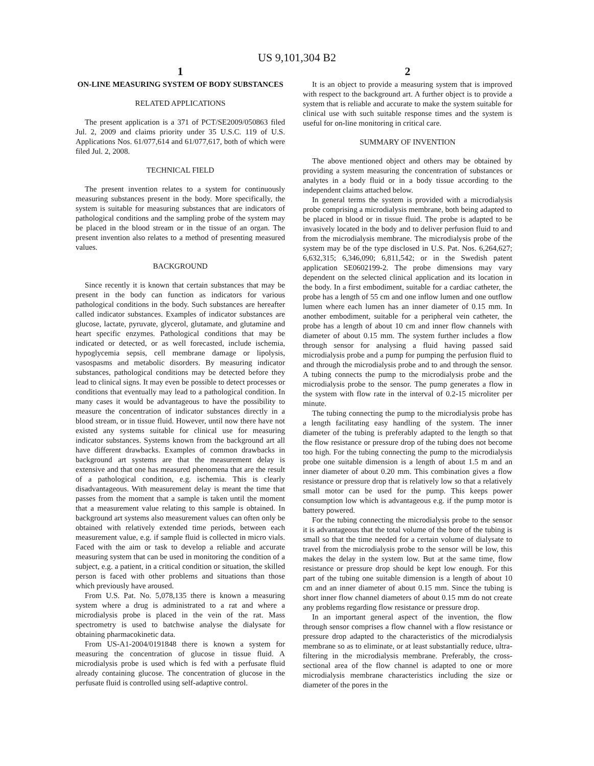US 9,101,304 B2
1
ON-LINE MEASURING SYSTEM OF BODY SUBSTANCES
RELATED APPLICATIONS
The present application is a 371 of PCT/SE2009/050863 filed Jul. 2, 2009 and claims priority under 35 U.S.C. 119 of U.S. Applications Nos. 61/077,614 and 61/077,617, both of which were filed Jul. 2, 2008.
TECHNICAL FIELD
The present invention relates to a system for continuously measuring substances present in the body. More specifically, the system is suitable for measuring substances that are indicators of pathological conditions and the sampling probe of the system may be placed in the blood stream or in the tissue of an organ. The present invention also relates to a method of presenting measured values.
BACKGROUND
Since recently it is known that certain substances that may be present in the body can function as indicators for various pathological conditions in the body. Such substances are hereafter called indicator substances. Examples of indicator substances are glucose, lactate, pyruvate, glycerol, glutamate, and glutamine and heart specific enzymes. Pathological conditions that may be indicated or detected, or as well forecasted, include ischemia, hypoglycemia sepsis, cell membrane damage or lipolysis, vasospasms and metabolic disorders. By measuring indicator substances, pathological conditions may be detected before they lead to clinical signs. It may even be possible to detect processes or conditions that eventually may lead to a pathological condition. In many cases it would be advantageous to have the possibility to measure the concentration of indicator substances directly in a blood stream, or in tissue fluid. However, until now there have not existed any systems suitable for clinical use for measuring indicator substances. Systems known from the background art all have different drawbacks. Examples of common drawbacks in background art systems are that the measurement delay is extensive and that one has measured phenomena that are the result of a pathological condition, e.g. ischemia. This is clearly disadvantageous. With measurement delay is meant the time that passes from the moment that a sample is taken until the moment that a measurement value relating to this sample is obtained. In background art systems also measurement values can often only be obtained with relatively extended time periods, between each measurement value, e.g. if sample fluid is collected in micro vials. Faced with the aim or task to develop a reliable and accurate measuring system that can be used in monitoring the condition of a subject, e.g. a patient, in a critical condition or situation, the skilled person is faced with other problems and situations than those which previously have aroused.
From U.S. Pat. No. 5,078,135 there is known a measuring system where a drug is administrated to a rat and where a microdialysis probe is placed in the vein of the rat. Mass spectrometry is used to batchwise analyse the dialysate for obtaining pharmacokinetic data.
From US-A1-2004/0191848 there is known a system for measuring the concentration of glucose in tissue fluid. A microdialysis probe is used which is fed with a perfusate fluid already containing glucose. The concentration of glucose in the perfusate fluid is controlled using self-adaptive control.
2
It is an object to provide a measuring system that is improved with respect to the background art. A further object is to provide a system that is reliable and accurate to make the system suitable for clinical use with such suitable response times and the system is useful for on-line monitoring in critical care.
SUMMARY OF INVENTION
The above mentioned object and others may be obtained by providing a system measuring the concentration of substances or analytes in a body fluid or in a body tissue according to the independent claims attached below.
In general terms the system is provided with a microdialysis probe comprising a microdialysis membrane, both being adapted to be placed in blood or in tissue fluid. The probe is adapted to be invasively located in the body and to deliver perfusion fluid to and from the microdialysis membrane. The microdialysis probe of the system may be of the type disclosed in U.S. Pat. Nos. 6,264,627; 6,632,315; 6,346,090; 6,811,542; or in the Swedish patent application SE0602199-2. The probe dimensions may vary dependent on the selected clinical application and its location in the body. In a first embodiment, suitable for a cardiac catheter, the probe has a length of 55 cm and one inflow lumen and one outflow lumen where each lumen has an inner diameter of 0.15 mm. In another embodiment, suitable for a peripheral vein catheter, the probe has a length of about 10 cm and inner flow channels with diameter of about 0.15 mm. The system further includes a flow through sensor for analysing a fluid having passed said microdialysis probe and a pump for pumping the perfusion fluid to and through the microdialysis probe and to and through the sensor. A tubing connects the pump to the microdialysis probe and the microdialysis probe to the sensor. The pump generates a flow in the system with flow rate in the interval of 0.2-15 microliter per minute.
The tubing connecting the pump to the microdialysis probe has a length facilitating easy handling of the system. The inner diameter of the tubing is preferably adapted to the length so that the flow resistance or pressure drop of the tubing does not become too high. For the tubing connecting the pump to the microdialysis probe one suitable dimension is a length of about 1.5 m and an inner diameter of about 0.20 mm. This combination gives a flow resistance or pressure drop that is relatively low so that a relatively small motor can be used for the pump. This keeps power consumption low which is advantageous e.g. if the pump motor is battery powered.
For the tubing connecting the microdialysis probe to the sensor it is advantageous that the total volume of the bore of the tubing is small so that the time needed for a certain volume of dialysate to travel from the microdialysis probe to the sensor will be low, this makes the delay in the system low. But at the same time, flow resistance or pressure drop should be kept low enough. For this part of the tubing one suitable dimension is a length of about 10 cm and an inner diameter of about 0.15 mm. Since the tubing is short inner flow channel diameters of about 0.15 mm do not create any problems regarding flow resistance or pressure drop.
In an important general aspect of the invention, the flow through sensor comprises a flow channel with a flow resistance or pressure drop adapted to the characteristics of the microdialysis membrane so as to eliminate, or at least substantially reduce, ultra-filtering in the microdialysis membrane. Preferably, the cross-sectional area of the flow channel is adapted to one or more microdialysis membrane characteristics including the size or diameter of the pores in the